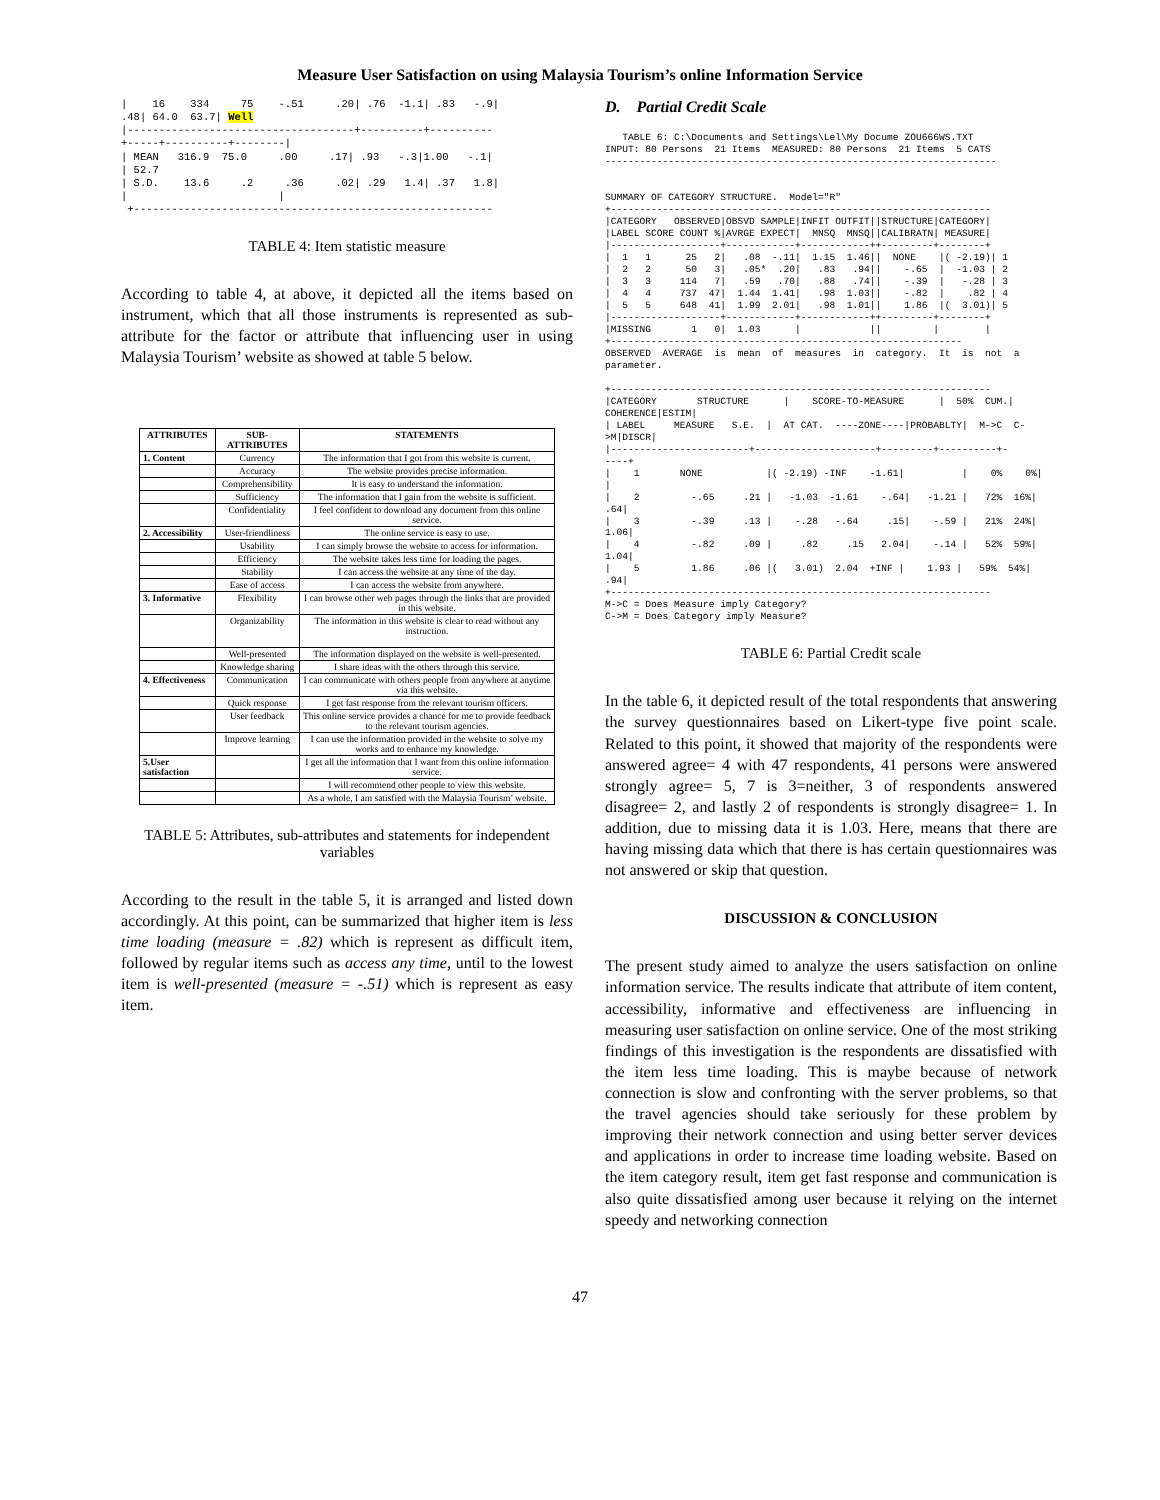Measure User Satisfaction on using Malaysia Tourism’s online Information Service
|    16    334     75    -.51     .20| .76  -1.1| .83   -.9|
.48| 64.0  63.7| Well
|------------------------------------+----------+----------
+-----+----------+--------|
| MEAN   316.9  75.0     .00     .17| .93   -.3|1.00   -.1|
| 52.7
| S.D.    13.6     .2     .36     .02| .29   1.4| .37   1.8|
|                        |
 +---------------------------------------------------------
TABLE 4: Item statistic measure
According to table 4, at above, it depicted all the items based on instrument, which that all those instruments is represented as sub-attribute for the factor or attribute that influencing user in using Malaysia Tourism’ website as showed at table 5 below.
| ATTRIBUTES | SUB-ATTRIBUTES | STATEMENTS |
| --- | --- | --- |
| 1. Content | Currency | The information that I got from this website is current. |
| | Accuracy | The website provides precise information. |
| | Comprehensibility | It is easy to understand the information. |
| | Sufficiency | The information that I gain from the website is sufficient. |
| | Confidentiality | I feel confident to download any document from this online service. |
| 2. Accessibility | User-friendliness | The online service is easy to use. |
| | Usability | I can simply browse the website to access for information. |
| | Efficiency | The website takes less time for loading the pages. |
| | Stability | I can access the website at any time of the day. |
| | Ease of access | I can access the website from anywhere. |
| 3. Informative | Flexibility | I can browse other web pages through the links that are provided in this website. |
| | Organizability | The information in this website is clear to read without any instruction. |
| | Well-presented | The information displayed on the website is well-presented. |
| | Knowledge sharing | I share ideas with the others through this service. |
| 4. Effectiveness | Communication | I can communicate with others people from anywhere at anytime via this website. |
| | Quick response | I get fast response from the relevant tourism officers. |
| | User feedback | This online service provides a chance for me to provide feedback to the relevant tourism agencies. |
| | Improve learning | I can use the information provided in the website to solve my works and to enhance my knowledge. |
| 5.User satisfaction | | I get all the information that I want from this online information service. |
| | | I will recommend other people to view this website. |
| | | As a whole, I am satisfied with the Malaysia Tourism’ website. |
TABLE 5: Attributes, sub-attributes and statements for independent variables
According to the result in the table 5, it is arranged and listed down accordingly. At this point, can be summarized that higher item is less time loading (measure = .82) which is represent as difficult item, followed by regular items such as access any time, until to the lowest item is well-presented (measure = -.51) which is represent as easy item.
D. Partial Credit Scale
   TABLE 6: C:\Documents and Settings\Lel\My Docume ZOU666WS.TXT
INPUT: 80 Persons  21 Items  MEASURED: 80 Persons  21 Items  5 CATS
--------------------------------------------------------------------


SUMMARY OF CATEGORY STRUCTURE.  Model="R"
+------------------------------------------------------------------
|CATEGORY   OBSERVED|OBSVD SAMPLE|INFIT OUTFIT||STRUCTURE|CATEGORY|
|LABEL SCORE COUNT %|AVRGE EXPECT|  MNSQ  MNSQ||CALIBRATN| MEASURE|
|-------------------+------------+------------++---------+--------+
|  1   1      25   2|   .08  -.11|  1.15  1.46||  NONE    |( -2.19)| 1
|  2   2      50   3|   .05*  .20|   .83   .94||    -.65  |  -1.03 | 2
|  3   3     114   7|   .59   .70|   .88   .74||    -.39  |   -.28 | 3
|  4   4     737  47|  1.44  1.41|   .98  1.03||    -.82  |    .82 | 4
|  5   5     648  41|  1.99  2.01|   .98  1.01||    1.86  |(  3.01)| 5
|-------------------+------------+------------++---------+--------+
|MISSING       1   0|  1.03      |            ||         |        |
+-------------------------------------------------------------
OBSERVED  AVERAGE  is  mean  of  measures  in  category.  It  is  not  a
parameter.

+------------------------------------------------------------------
|CATEGORY       STRUCTURE      |    SCORE-TO-MEASURE      |  50%  CUM.|
COHERENCE|ESTIM|
| LABEL     MEASURE   S.E.  |  AT CAT.  ----ZONE----|PROBABLTY|  M->C  C-
>M|DISCR|
|------------------------+---------------------+---------+----------+-
----+
|    1       NONE           |( -2.19) -INF    -1.61|          |    0%    0%|
|
|    2         -.65     .21 |   -1.03  -1.61    -.64|   -1.21 |   72%  16%|
.64|
|    3         -.39     .13 |    -.28   -.64     .15|    -.59 |   21%  24%|
1.06|
|    4         -.82     .09 |     .82     .15   2.04|    -.14 |   52%  59%|
1.04|
|    5         1.86     .06 |(   3.01)  2.04  +INF |    1.93 |   59%  54%|
.94|
+------------------------------------------------------------------
M->C = Does Measure imply Category?
C->M = Does Category imply Measure?
TABLE 6: Partial Credit scale
In the table 6, it depicted result of the total respondents that answering the survey questionnaires based on Likert-type five point scale. Related to this point, it showed that majority of the respondents were answered agree= 4 with 47 respondents, 41 persons were answered strongly agree= 5, 7 is 3=neither, 3 of respondents answered disagree= 2, and lastly 2 of respondents is strongly disagree= 1. In addition, due to missing data it is 1.03. Here, means that there are having missing data which that there is has certain questionnaires was not answered or skip that question.
DISCUSSION & CONCLUSION
The present study aimed to analyze the users satisfaction on online information service. The results indicate that attribute of item content, accessibility, informative and effectiveness are influencing in measuring user satisfaction on online service. One of the most striking findings of this investigation is the respondents are dissatisfied with the item less time loading. This is maybe because of network connection is slow and confronting with the server problems, so that the travel agencies should take seriously for these problem by improving their network connection and using better server devices and applications in order to increase time loading website. Based on the item category result, item get fast response and communication is also quite dissatisfied among user because it relying on the internet speedy and networking connection
47